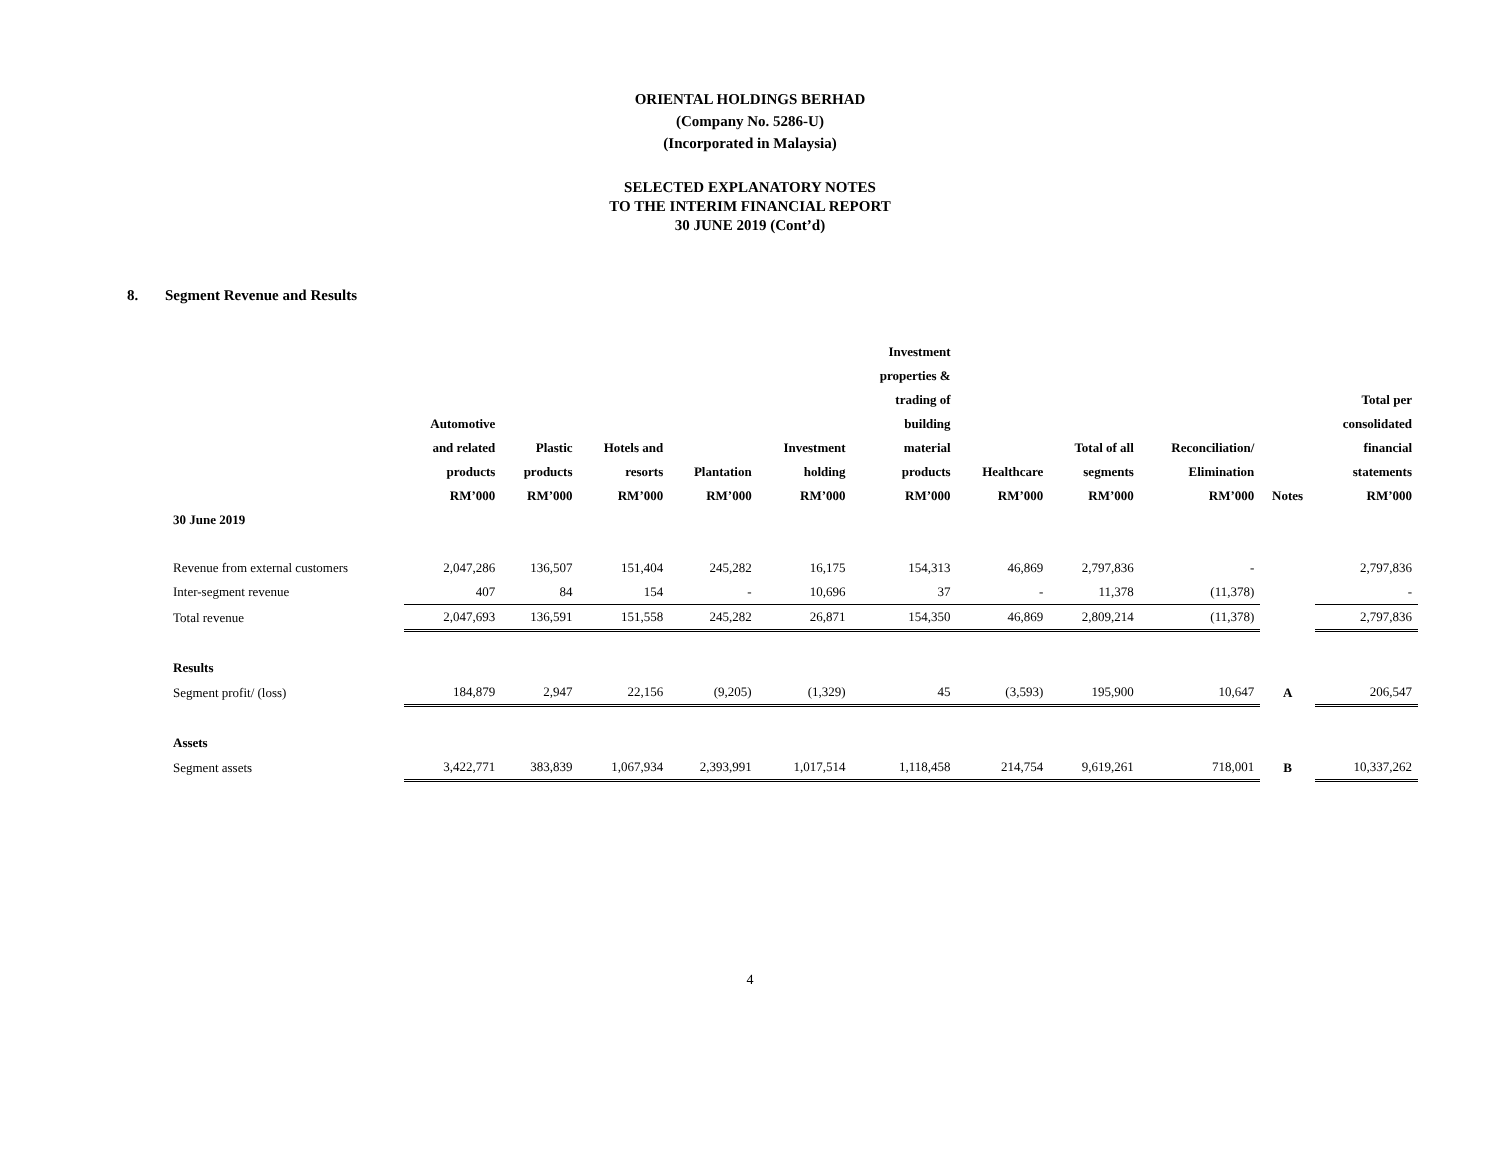ORIENTAL HOLDINGS BERHAD
(Company No. 5286-U)
(Incorporated in Malaysia)
SELECTED EXPLANATORY NOTES
TO THE INTERIM FINANCIAL REPORT
30 JUNE 2019 (Cont’d)
8. Segment Revenue and Results
| | Automotive and related products RM’000 | Plastic products RM’000 | Hotels and resorts RM’000 | Plantation RM’000 | Investment holding RM’000 | Investment properties & trading of building material products RM’000 | Healthcare RM’000 | Total of all segments RM’000 | Reconciliation/ Elimination RM’000 | Notes | Total per consolidated financial statements RM’000 |
| --- | --- | --- | --- | --- | --- | --- | --- | --- | --- | --- | --- |
| 30 June 2019 | | | | | | | | | | | |
| Revenue from external customers | 2,047,286 | 136,507 | 151,404 | 245,282 | 16,175 | 154,313 | 46,869 | 2,797,836 | - | | 2,797,836 |
| Inter-segment revenue | 407 | 84 | 154 | - | 10,696 | 37 | - | 11,378 | (11,378) | | - |
| Total revenue | 2,047,693 | 136,591 | 151,558 | 245,282 | 26,871 | 154,350 | 46,869 | 2,809,214 | (11,378) | | 2,797,836 |
| Results | | | | | | | | | | | |
| Segment profit/ (loss) | 184,879 | 2,947 | 22,156 | (9,205) | (1,329) | 45 | (3,593) | 195,900 | 10,647 | A | 206,547 |
| Assets | | | | | | | | | | | |
| Segment assets | 3,422,771 | 383,839 | 1,067,934 | 2,393,991 | 1,017,514 | 1,118,458 | 214,754 | 9,619,261 | 718,001 | B | 10,337,262 |
4